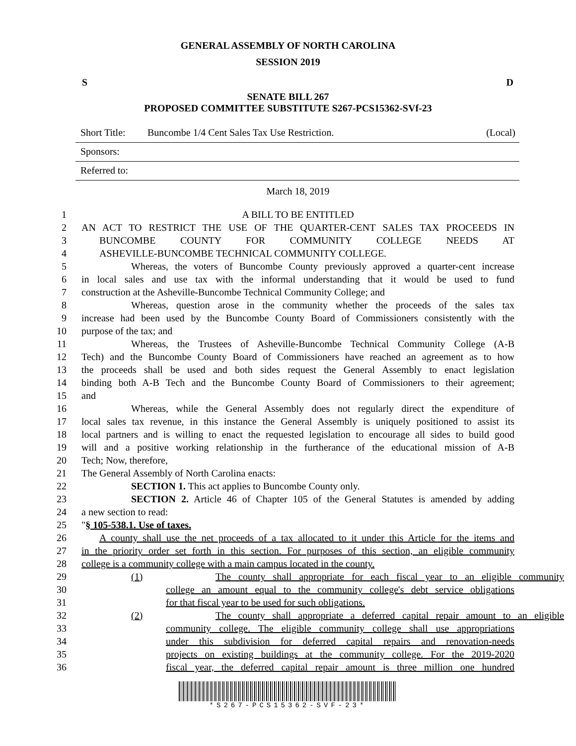GENERAL ASSEMBLY OF NORTH CAROLINA
SESSION 2019
S D
SENATE BILL 267
PROPOSED COMMITTEE SUBSTITUTE S267-PCS15362-SVf-23
Short Title: Buncombe 1/4 Cent Sales Tax Use Restriction. (Local)
Sponsors:
Referred to:
March 18, 2019
1 A BILL TO BE ENTITLED
2 AN ACT TO RESTRICT THE USE OF THE QUARTER-CENT SALES TAX PROCEEDS IN
3 BUNCOMBE COUNTY FOR COMMUNITY COLLEGE NEEDS AT
4 ASHEVILLE-BUNCOMBE TECHNICAL COMMUNITY COLLEGE.
5 Whereas, the voters of Buncombe County previously approved a quarter-cent increase
6 in local sales and use tax with the informal understanding that it would be used to fund
7 construction at the Asheville-Buncombe Technical Community College; and
8 Whereas, question arose in the community whether the proceeds of the sales tax
9 increase had been used by the Buncombe County Board of Commissioners consistently with the
10 purpose of the tax; and
11 Whereas, the Trustees of Asheville-Buncombe Technical Community College (A-B
12 Tech) and the Buncombe County Board of Commissioners have reached an agreement as to how
13 the proceeds shall be used and both sides request the General Assembly to enact legislation
14 binding both A-B Tech and the Buncombe County Board of Commissioners to their agreement;
15 and
16 Whereas, while the General Assembly does not regularly direct the expenditure of
17 local sales tax revenue, in this instance the General Assembly is uniquely positioned to assist its
18 local partners and is willing to enact the requested legislation to encourage all sides to build good
19 will and a positive working relationship in the furtherance of the educational mission of A-B
20 Tech; Now, therefore,
21 The General Assembly of North Carolina enacts:
22 SECTION 1. This act applies to Buncombe County only.
23 SECTION 2. Article 46 of Chapter 105 of the General Statutes is amended by adding
24 a new section to read:
25 "§ 105-538.1. Use of taxes.
26 A county shall use the net proceeds of a tax allocated to it under this Article for the items and
27 in the priority order set forth in this section. For purposes of this section, an eligible community
28 college is a community college with a main campus located in the county.
29 (1) The county shall appropriate for each fiscal year to an eligible community
30 college an amount equal to the community college's debt service obligations
31 for that fiscal year to be used for such obligations.
32 (2) The county shall appropriate a deferred capital repair amount to an eligible
33 community college. The eligible community college shall use appropriations
34 under this subdivision for deferred capital repairs and renovation-needs
35 projects on existing buildings at the community college. For the 2019-2020
36 fiscal year, the deferred capital repair amount is three million one hundred
*S267-PCS15362-SVF-23*